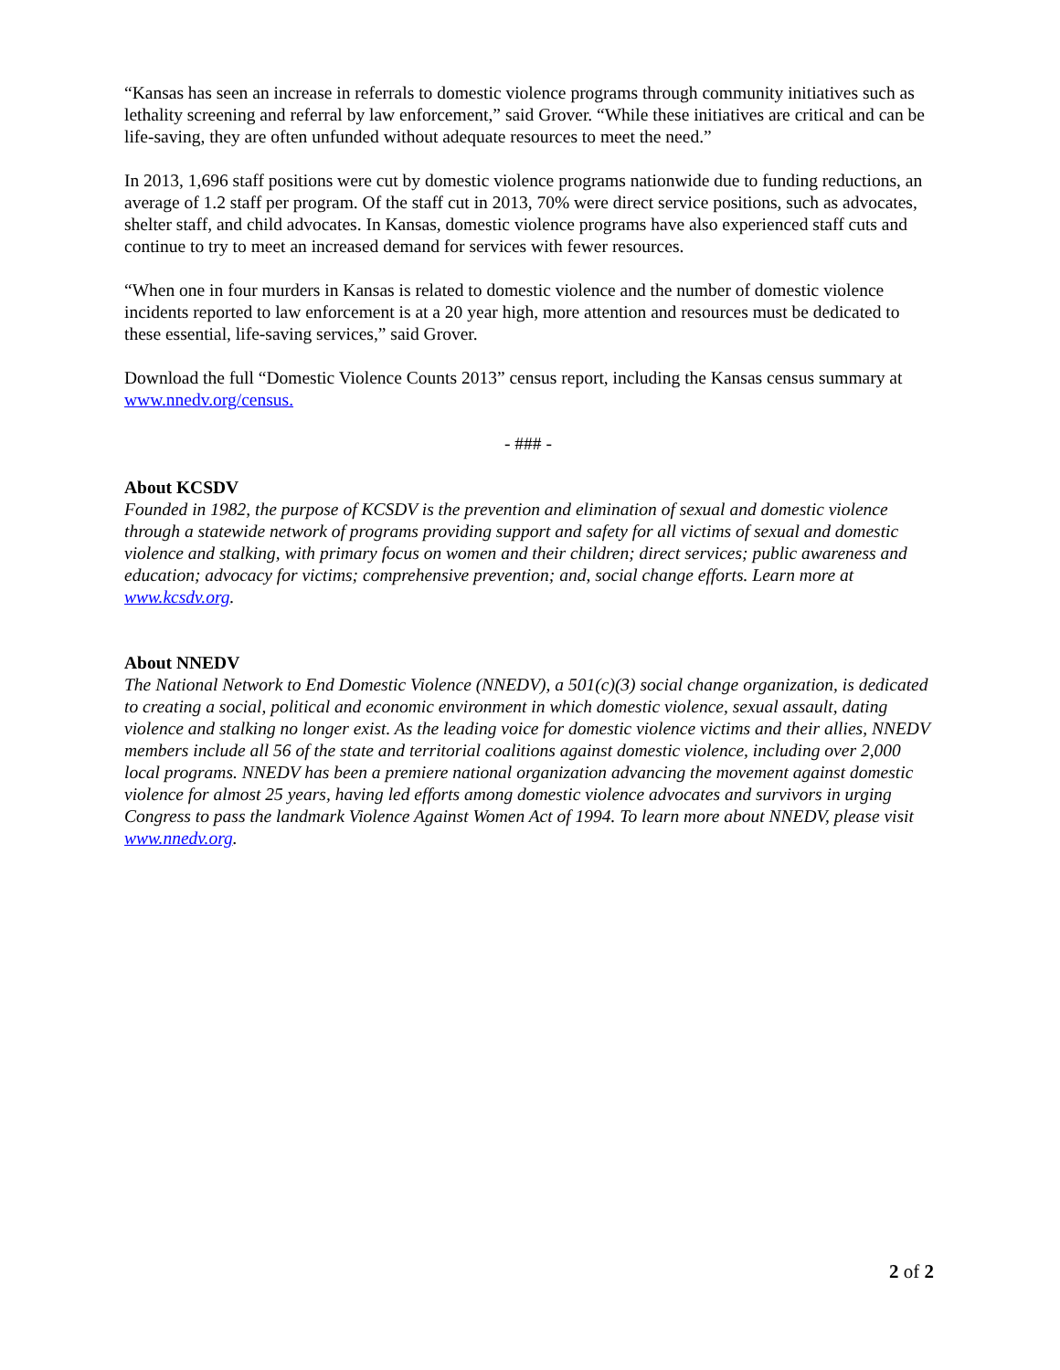“Kansas has seen an increase in referrals to domestic violence programs through community initiatives such as lethality screening and referral by law enforcement,” said Grover. “While these initiatives are critical and can be life-saving, they are often unfunded without adequate resources to meet the need.”
In 2013, 1,696 staff positions were cut by domestic violence programs nationwide due to funding reductions, an average of 1.2 staff per program. Of the staff cut in 2013, 70% were direct service positions, such as advocates, shelter staff, and child advocates. In Kansas, domestic violence programs have also experienced staff cuts and continue to try to meet an increased demand for services with fewer resources.
“When one in four murders in Kansas is related to domestic violence and the number of domestic violence incidents reported to law enforcement is at a 20 year high, more attention and resources must be dedicated to these essential, life-saving services,” said Grover.
Download the full “Domestic Violence Counts 2013” census report, including the Kansas census summary at www.nnedv.org/census.
- ### -
About KCSDV
Founded in 1982, the purpose of KCSDV is the prevention and elimination of sexual and domestic violence through a statewide network of programs providing support and safety for all victims of sexual and domestic violence and stalking, with primary focus on women and their children; direct services; public awareness and education; advocacy for victims; comprehensive prevention; and, social change efforts. Learn more at www.kcsdv.org.
About NNEDV
The National Network to End Domestic Violence (NNEDV), a 501(c)(3) social change organization, is dedicated to creating a social, political and economic environment in which domestic violence, sexual assault, dating violence and stalking no longer exist. As the leading voice for domestic violence victims and their allies, NNEDV members include all 56 of the state and territorial coalitions against domestic violence, including over 2,000 local programs. NNEDV has been a premiere national organization advancing the movement against domestic violence for almost 25 years, having led efforts among domestic violence advocates and survivors in urging Congress to pass the landmark Violence Against Women Act of 1994. To learn more about NNEDV, please visit www.nnedv.org.
2 of 2